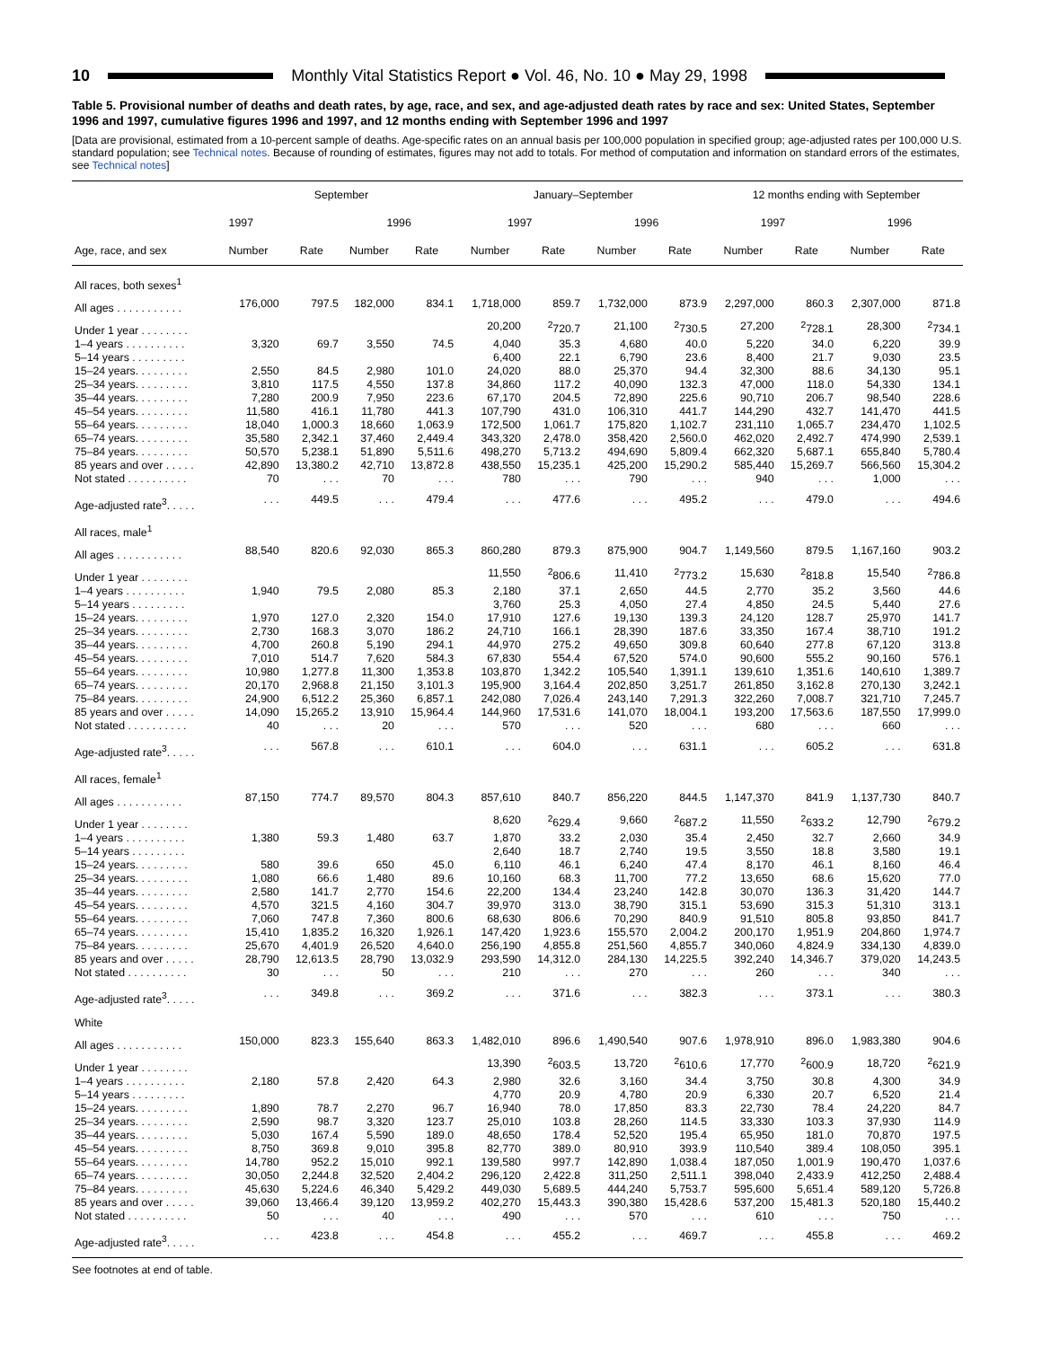10
Monthly Vital Statistics Report ● Vol. 46, No. 10 ● May 29, 1998
Table 5. Provisional number of deaths and death rates, by age, race, and sex, and age-adjusted death rates by race and sex: United States, September 1996 and 1997, cumulative figures 1996 and 1997, and 12 months ending with September 1996 and 1997
[Data are provisional, estimated from a 10-percent sample of deaths. Age-specific rates on an annual basis per 100,000 population in specified group; age-adjusted rates per 100,000 U.S. standard population; see Technical notes. Because of rounding of estimates, figures may not add to totals. For method of computation and information on standard errors of the estimates, see Technical notes]
| Age, race, and sex | September | | | | January–September | | | | 12 months ending with September | | | |
| --- | --- | --- | --- | --- | --- | --- | --- | --- | --- | --- | --- | --- |
| | 1997 | | 1996 | | 1997 | | 1996 | | 1997 | | 1996 | |
| | Number | Rate | Number | Rate | Number | Rate | Number | Rate | Number | Rate | Number | Rate |
| All races, both sexes<sup>1</sup> | | | | | | | | | | | | |
| All ages . . . . . . . . . . . | 176,000 | 797.5 | 182,000 | 834.1 | 1,718,000 | 859.7 | 1,732,000 | 873.9 | 2,297,000 | 860.3 | 2,307,000 | 871.8 |
| Under 1 year . . . . . . . . | | | | | 20,200 | <sup>2</sup> 720.7 | 21,100 | <sup>2</sup> 730.5 | 27,200 | <sup>2</sup> 728.1 | 28,300 | <sup>2</sup> 734.1 |
| 1–4 years . . . . . . . . . . | 3,320 | 69.7 | 3,550 | 74.5 | 4,040 | 35.3 | 4,680 | 40.0 | 5,220 | 34.0 | 6,220 | 39.9 |
| 5–14 years . . . . . . . . . | | | | | 6,400 | 22.1 | 6,790 | 23.6 | 8,400 | 21.7 | 9,030 | 23.5 |
| 15–24 years. . . . . . . . . | 2,550 | 84.5 | 2,980 | 101.0 | 24,020 | 88.0 | 25,370 | 94.4 | 32,300 | 88.6 | 34,130 | 95.1 |
| 25–34 years. . . . . . . . . | 3,810 | 117.5 | 4,550 | 137.8 | 34,860 | 117.2 | 40,090 | 132.3 | 47,000 | 118.0 | 54,330 | 134.1 |
| 35–44 years. . . . . . . . . | 7,280 | 200.9 | 7,950 | 223.6 | 67,170 | 204.5 | 72,890 | 225.6 | 90,710 | 206.7 | 98,540 | 228.6 |
| 45–54 years. . . . . . . . . | 11,580 | 416.1 | 11,780 | 441.3 | 107,790 | 431.0 | 106,310 | 441.7 | 144,290 | 432.7 | 141,470 | 441.5 |
| 55–64 years. . . . . . . . . | 18,040 | 1,000.3 | 18,660 | 1,063.9 | 172,500 | 1,061.7 | 175,820 | 1,102.7 | 231,110 | 1,065.7 | 234,470 | 1,102.5 |
| 65–74 years. . . . . . . . . | 35,580 | 2,342.1 | 37,460 | 2,449.4 | 343,320 | 2,478.0 | 358,420 | 2,560.0 | 462,020 | 2,492.7 | 474,990 | 2,539.1 |
| 75–84 years. . . . . . . . . | 50,570 | 5,238.1 | 51,890 | 5,511.6 | 498,270 | 5,713.2 | 494,690 | 5,809.4 | 662,320 | 5,687.1 | 655,840 | 5,780.4 |
| 85 years and over . . . . . | 42,890 | 13,380.2 | 42,710 | 13,872.8 | 438,550 | 15,235.1 | 425,200 | 15,290.2 | 585,440 | 15,269.7 | 566,560 | 15,304.2 |
| Not stated . . . . . . . . . . | 70 | . . . | 70 | . . . | 780 | . . . | 790 | . . . | 940 | . . . | 1,000 | . . . |
| Age-adjusted rate<sup>3</sup>. . . . . | . . . | 449.5 | . . . | 479.4 | . . . | 477.6 | . . . | 495.2 | . . . | 479.0 | . . . | 494.6 |
| All races, male<sup>1</sup> | | | | | | | | | | | | |
| All ages . . . . . . . . . . . | 88,540 | 820.6 | 92,030 | 865.3 | 860,280 | 879.3 | 875,900 | 904.7 | 1,149,560 | 879.5 | 1,167,160 | 903.2 |
| Under 1 year . . . . . . . . | | | | | 11,550 | <sup>2</sup> 806.6 | 11,410 | <sup>2</sup> 773.2 | 15,630 | <sup>2</sup> 818.8 | 15,540 | <sup>2</sup> 786.8 |
| 1–4 years . . . . . . . . . . | 1,940 | 79.5 | 2,080 | 85.3 | 2,180 | 37.1 | 2,650 | 44.5 | 2,770 | 35.2 | 3,560 | 44.6 |
| 5–14 years . . . . . . . . . | | | | | 3,760 | 25.3 | 4,050 | 27.4 | 4,850 | 24.5 | 5,440 | 27.6 |
| 15–24 years. . . . . . . . . | 1,970 | 127.0 | 2,320 | 154.0 | 17,910 | 127.6 | 19,130 | 139.3 | 24,120 | 128.7 | 25,970 | 141.7 |
| 25–34 years. . . . . . . . . | 2,730 | 168.3 | 3,070 | 186.2 | 24,710 | 166.1 | 28,390 | 187.6 | 33,350 | 167.4 | 38,710 | 191.2 |
| 35–44 years. . . . . . . . . | 4,700 | 260.8 | 5,190 | 294.1 | 44,970 | 275.2 | 49,650 | 309.8 | 60,640 | 277.8 | 67,120 | 313.8 |
| 45–54 years. . . . . . . . . | 7,010 | 514.7 | 7,620 | 584.3 | 67,830 | 554.4 | 67,520 | 574.0 | 90,600 | 555.2 | 90,160 | 576.1 |
| 55–64 years. . . . . . . . . | 10,980 | 1,277.8 | 11,300 | 1,353.8 | 103,870 | 1,342.2 | 105,540 | 1,391.1 | 139,610 | 1,351.6 | 140,610 | 1,389.7 |
| 65–74 years. . . . . . . . . | 20,170 | 2,968.8 | 21,150 | 3,101.3 | 195,900 | 3,164.4 | 202,850 | 3,251.7 | 261,850 | 3,162.8 | 270,130 | 3,242.1 |
| 75–84 years. . . . . . . . . | 24,900 | 6,512.2 | 25,360 | 6,857.1 | 242,080 | 7,026.4 | 243,140 | 7,291.3 | 322,260 | 7,008.7 | 321,710 | 7,245.7 |
| 85 years and over . . . . . | 14,090 | 15,265.2 | 13,910 | 15,964.4 | 144,960 | 17,531.6 | 141,070 | 18,004.1 | 193,200 | 17,563.6 | 187,550 | 17,999.0 |
| Not stated . . . . . . . . . . | 40 | . . . | 20 | . . . | 570 | . . . | 520 | . . . | 680 | . . . | 660 | . . . |
| Age-adjusted rate<sup>3</sup>. . . . . | . . . | 567.8 | . . . | 610.1 | . . . | 604.0 | . . . | 631.1 | . . . | 605.2 | . . . | 631.8 |
| All races, female<sup>1</sup> | | | | | | | | | | | | |
| All ages . . . . . . . . . . . | 87,150 | 774.7 | 89,570 | 804.3 | 857,610 | 840.7 | 856,220 | 844.5 | 1,147,370 | 841.9 | 1,137,730 | 840.7 |
| Under 1 year . . . . . . . . | | | | | 8,620 | <sup>2</sup> 629.4 | 9,660 | <sup>2</sup> 687.2 | 11,550 | <sup>2</sup> 633.2 | 12,790 | <sup>2</sup> 679.2 |
| 1–4 years . . . . . . . . . . | 1,380 | 59.3 | 1,480 | 63.7 | 1,870 | 33.2 | 2,030 | 35.4 | 2,450 | 32.7 | 2,660 | 34.9 |
| 5–14 years . . . . . . . . . | | | | | 2,640 | 18.7 | 2,740 | 19.5 | 3,550 | 18.8 | 3,580 | 19.1 |
| 15–24 years. . . . . . . . . | 580 | 39.6 | 650 | 45.0 | 6,110 | 46.1 | 6,240 | 47.4 | 8,170 | 46.1 | 8,160 | 46.4 |
| 25–34 years. . . . . . . . . | 1,080 | 66.6 | 1,480 | 89.6 | 10,160 | 68.3 | 11,700 | 77.2 | 13,650 | 68.6 | 15,620 | 77.0 |
| 35–44 years. . . . . . . . . | 2,580 | 141.7 | 2,770 | 154.6 | 22,200 | 134.4 | 23,240 | 142.8 | 30,070 | 136.3 | 31,420 | 144.7 |
| 45–54 years. . . . . . . . . | 4,570 | 321.5 | 4,160 | 304.7 | 39,970 | 313.0 | 38,790 | 315.1 | 53,690 | 315.3 | 51,310 | 313.1 |
| 55–64 years. . . . . . . . . | 7,060 | 747.8 | 7,360 | 800.6 | 68,630 | 806.6 | 70,290 | 840.9 | 91,510 | 805.8 | 93,850 | 841.7 |
| 65–74 years. . . . . . . . . | 15,410 | 1,835.2 | 16,320 | 1,926.1 | 147,420 | 1,923.6 | 155,570 | 2,004.2 | 200,170 | 1,951.9 | 204,860 | 1,974.7 |
| 75–84 years. . . . . . . . . | 25,670 | 4,401.9 | 26,520 | 4,640.0 | 256,190 | 4,855.8 | 251,560 | 4,855.7 | 340,060 | 4,824.9 | 334,130 | 4,839.0 |
| 85 years and over . . . . . | 28,790 | 12,613.5 | 28,790 | 13,032.9 | 293,590 | 14,312.0 | 284,130 | 14,225.5 | 392,240 | 14,346.7 | 379,020 | 14,243.5 |
| Not stated . . . . . . . . . . | 30 | . . . | 50 | . . . | 210 | . . . | 270 | . . . | 260 | . . . | 340 | . . . |
| Age-adjusted rate<sup>3</sup>. . . . . | . . . | 349.8 | . . . | 369.2 | . . . | 371.6 | . . . | 382.3 | . . . | 373.1 | . . . | 380.3 |
| White | | | | | | | | | | | | |
| All ages . . . . . . . . . . . | 150,000 | 823.3 | 155,640 | 863.3 | 1,482,010 | 896.6 | 1,490,540 | 907.6 | 1,978,910 | 896.0 | 1,983,380 | 904.6 |
| Under 1 year . . . . . . . . | | | | | 13,390 | <sup>2</sup> 603.5 | 13,720 | <sup>2</sup> 610.6 | 17,770 | <sup>2</sup> 600.9 | 18,720 | <sup>2</sup> 621.9 |
| 1–4 years . . . . . . . . . . | 2,180 | 57.8 | 2,420 | 64.3 | 2,980 | 32.6 | 3,160 | 34.4 | 3,750 | 30.8 | 4,300 | 34.9 |
| 5–14 years . . . . . . . . . | | | | | 4,770 | 20.9 | 4,780 | 20.9 | 6,330 | 20.7 | 6,520 | 21.4 |
| 15–24 years. . . . . . . . . | 1,890 | 78.7 | 2,270 | 96.7 | 16,940 | 78.0 | 17,850 | 83.3 | 22,730 | 78.4 | 24,220 | 84.7 |
| 25–34 years. . . . . . . . . | 2,590 | 98.7 | 3,320 | 123.7 | 25,010 | 103.8 | 28,260 | 114.5 | 33,330 | 103.3 | 37,930 | 114.9 |
| 35–44 years. . . . . . . . . | 5,030 | 167.4 | 5,590 | 189.0 | 48,650 | 178.4 | 52,520 | 195.4 | 65,950 | 181.0 | 70,870 | 197.5 |
| 45–54 years. . . . . . . . . | 8,750 | 369.8 | 9,010 | 395.8 | 82,770 | 389.0 | 80,910 | 393.9 | 110,540 | 389.4 | 108,050 | 395.1 |
| 55–64 years. . . . . . . . . | 14,780 | 952.2 | 15,010 | 992.1 | 139,580 | 997.7 | 142,890 | 1,038.4 | 187,050 | 1,001.9 | 190,470 | 1,037.6 |
| 65–74 years. . . . . . . . . | 30,050 | 2,244.8 | 32,520 | 2,404.2 | 296,120 | 2,422.8 | 311,250 | 2,511.1 | 398,040 | 2,433.9 | 412,250 | 2,488.4 |
| 75–84 years. . . . . . . . . | 45,630 | 5,224.6 | 46,340 | 5,429.2 | 449,030 | 5,689.5 | 444,240 | 5,753.7 | 595,600 | 5,651.4 | 589,120 | 5,726.8 |
| 85 years and over . . . . . | 39,060 | 13,466.4 | 39,120 | 13,959.2 | 402,270 | 15,443.3 | 390,380 | 15,428.6 | 537,200 | 15,481.3 | 520,180 | 15,440.2 |
| Not stated . . . . . . . . . . | 50 | . . . | 40 | . . . | 490 | . . . | 570 | . . . | 610 | . . . | 750 | . . . |
| Age-adjusted rate<sup>3</sup>. . . . . | . . . | 423.8 | . . . | 454.8 | . . . | 455.2 | . . . | 469.7 | . . . | 455.8 | . . . | 469.2 |
See footnotes at end of table.